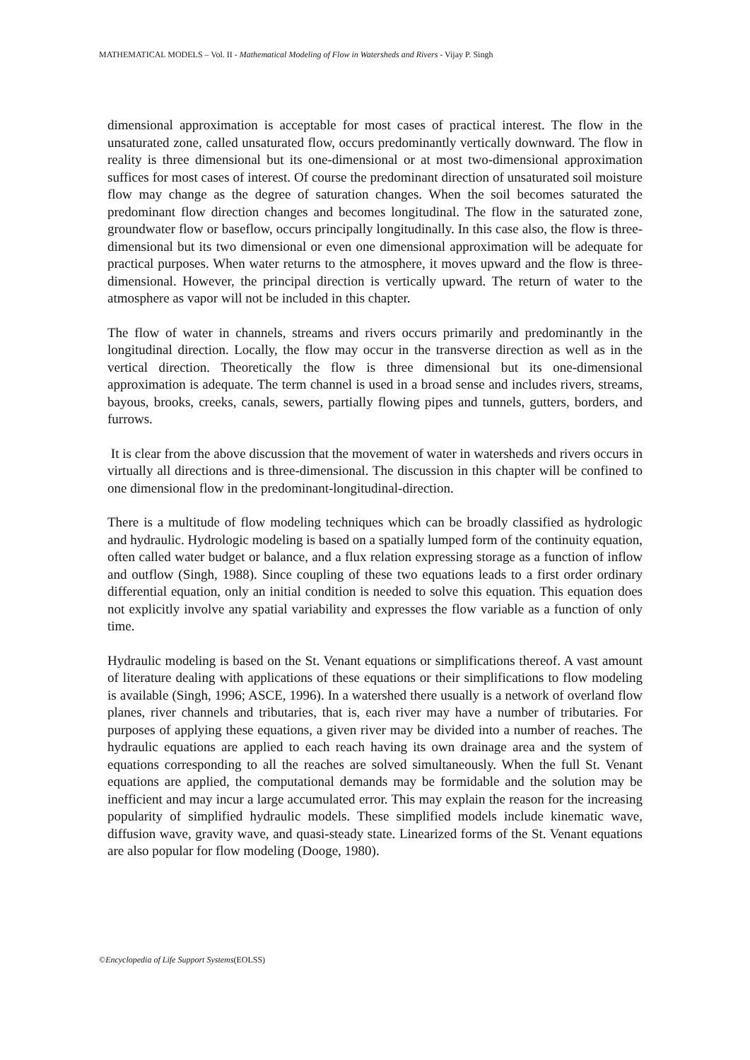MATHEMATICAL MODELS – Vol. II - Mathematical Modeling of Flow in Watersheds and Rivers - Vijay P. Singh
dimensional approximation is acceptable for most cases of practical interest. The flow in the unsaturated zone, called unsaturated flow, occurs predominantly vertically downward. The flow in reality is three dimensional but its one-dimensional or at most two-dimensional approximation suffices for most cases of interest. Of course the predominant direction of unsaturated soil moisture flow may change as the degree of saturation changes. When the soil becomes saturated the predominant flow direction changes and becomes longitudinal. The flow in the saturated zone, groundwater flow or baseflow, occurs principally longitudinally. In this case also, the flow is three-dimensional but its two dimensional or even one dimensional approximation will be adequate for practical purposes. When water returns to the atmosphere, it moves upward and the flow is three-dimensional. However, the principal direction is vertically upward. The return of water to the atmosphere as vapor will not be included in this chapter.
The flow of water in channels, streams and rivers occurs primarily and predominantly in the longitudinal direction. Locally, the flow may occur in the transverse direction as well as in the vertical direction. Theoretically the flow is three dimensional but its one-dimensional approximation is adequate. The term channel is used in a broad sense and includes rivers, streams, bayous, brooks, creeks, canals, sewers, partially flowing pipes and tunnels, gutters, borders, and furrows.
It is clear from the above discussion that the movement of water in watersheds and rivers occurs in virtually all directions and is three-dimensional. The discussion in this chapter will be confined to one dimensional flow in the predominant-longitudinal-direction.
There is a multitude of flow modeling techniques which can be broadly classified as hydrologic and hydraulic. Hydrologic modeling is based on a spatially lumped form of the continuity equation, often called water budget or balance, and a flux relation expressing storage as a function of inflow and outflow (Singh, 1988). Since coupling of these two equations leads to a first order ordinary differential equation, only an initial condition is needed to solve this equation. This equation does not explicitly involve any spatial variability and expresses the flow variable as a function of only time.
Hydraulic modeling is based on the St. Venant equations or simplifications thereof. A vast amount of literature dealing with applications of these equations or their simplifications to flow modeling is available (Singh, 1996; ASCE, 1996). In a watershed there usually is a network of overland flow planes, river channels and tributaries, that is, each river may have a number of tributaries. For purposes of applying these equations, a given river may be divided into a number of reaches. The hydraulic equations are applied to each reach having its own drainage area and the system of equations corresponding to all the reaches are solved simultaneously. When the full St. Venant equations are applied, the computational demands may be formidable and the solution may be inefficient and may incur a large accumulated error. This may explain the reason for the increasing popularity of simplified hydraulic models. These simplified models include kinematic wave, diffusion wave, gravity wave, and quasi-steady state. Linearized forms of the St. Venant equations are also popular for flow modeling (Dooge, 1980).
©Encyclopedia of Life Support Systems(EOLSS)